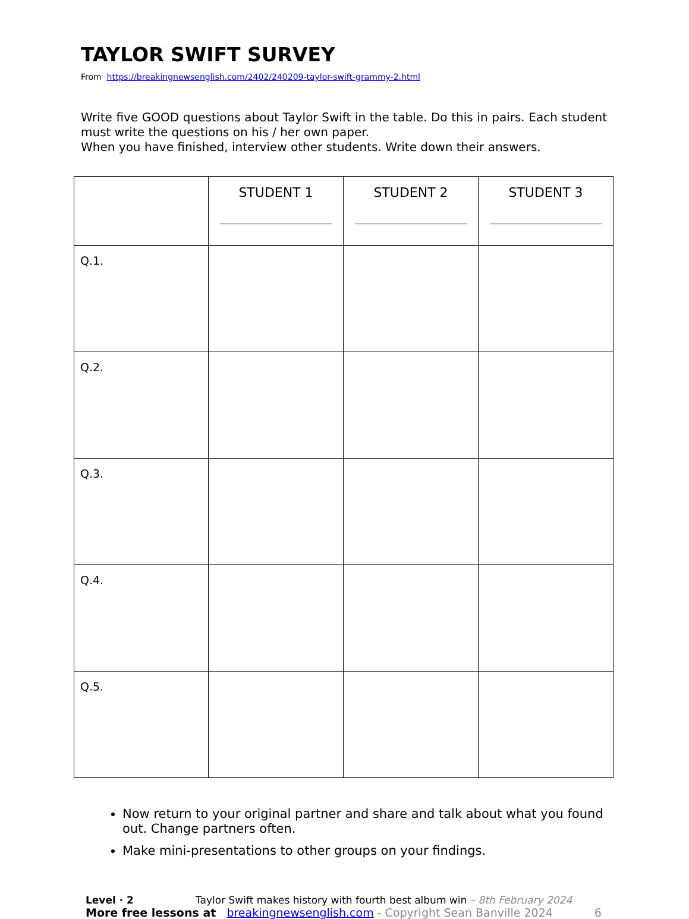TAYLOR SWIFT SURVEY
From https://breakingnewsenglish.com/2402/240209-taylor-swift-grammy-2.html
Write five GOOD questions about Taylor Swift in the table. Do this in pairs. Each student must write the questions on his / her own paper.
When you have finished, interview other students. Write down their answers.
| | STUDENT 1 | STUDENT 2 | STUDENT 3 |
| --- | --- | --- | --- |
| Q.1. | | | |
| Q.2. | | | |
| Q.3. | | | |
| Q.4. | | | |
| Q.5. | | | |
Now return to your original partner and share and talk about what you found out. Change partners often.
Make mini-presentations to other groups on your findings.
Level · 2 Taylor Swift makes history with fourth best album win – 8th February 2024
More free lessons at breakingnewsenglish.com - Copyright Sean Banville 2024 6